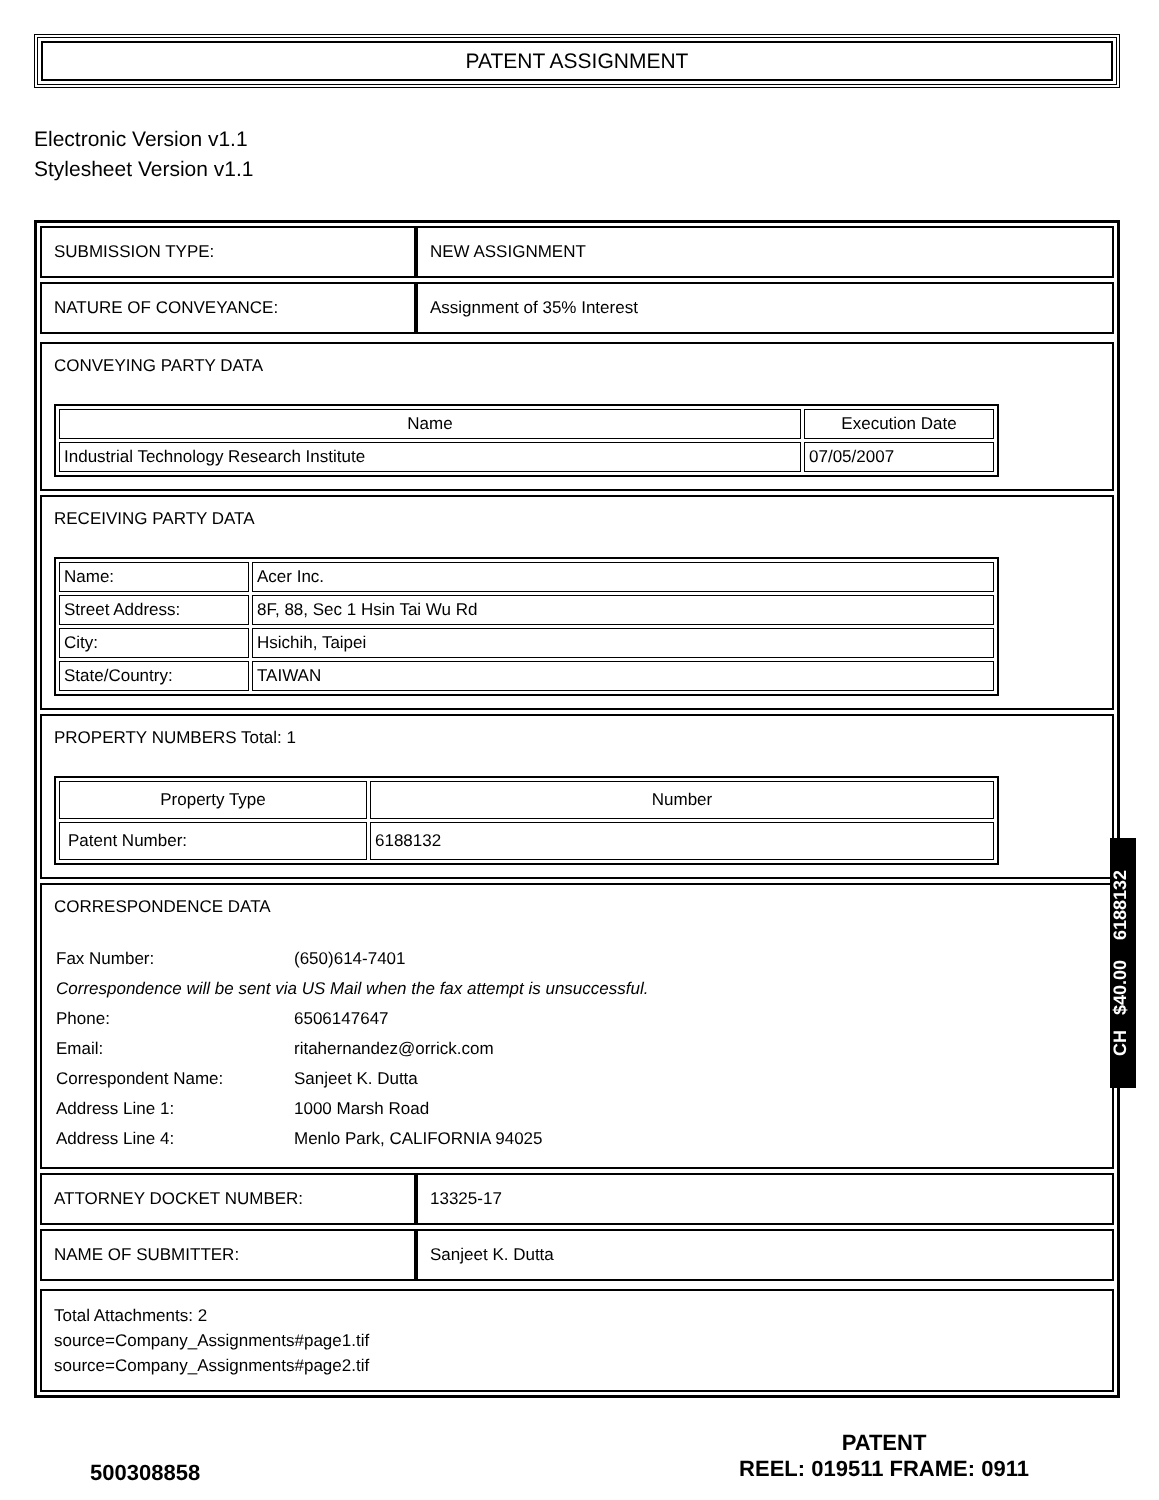PATENT ASSIGNMENT
Electronic Version v1.1
Stylesheet Version v1.1
| SUBMISSION TYPE: | NEW ASSIGNMENT |
| NATURE OF CONVEYANCE: | Assignment of 35% Interest |
CONVEYING PARTY DATA
| Name | Execution Date |
| --- | --- |
| Industrial Technology Research Institute | 07/05/2007 |
RECEIVING PARTY DATA
| Name: | Acer Inc. |
| Street Address: | 8F, 88, Sec 1 Hsin Tai Wu Rd |
| City: | Hsichih, Taipei |
| State/Country: | TAIWAN |
PROPERTY NUMBERS Total: 1
| Property Type | Number |
| --- | --- |
| Patent Number: | 6188132 |
CORRESPONDENCE DATA
| Fax Number: | (650)614-7401 |
| Correspondence will be sent via US Mail when the fax attempt is unsuccessful. | |
| Phone: | 6506147647 |
| Email: | ritahernandez@orrick.com |
| Correspondent Name: | Sanjeet K. Dutta |
| Address Line 1: | 1000 Marsh Road |
| Address Line 4: | Menlo Park, CALIFORNIA 94025 |
| ATTORNEY DOCKET NUMBER: | 13325-17 |
| NAME OF SUBMITTER: | Sanjeet K. Dutta |
Total Attachments: 2
source=Company_Assignments#page1.tif
source=Company_Assignments#page2.tif
CH $40.00 6188132
500308858
PATENT
REEL: 019511 FRAME: 0911